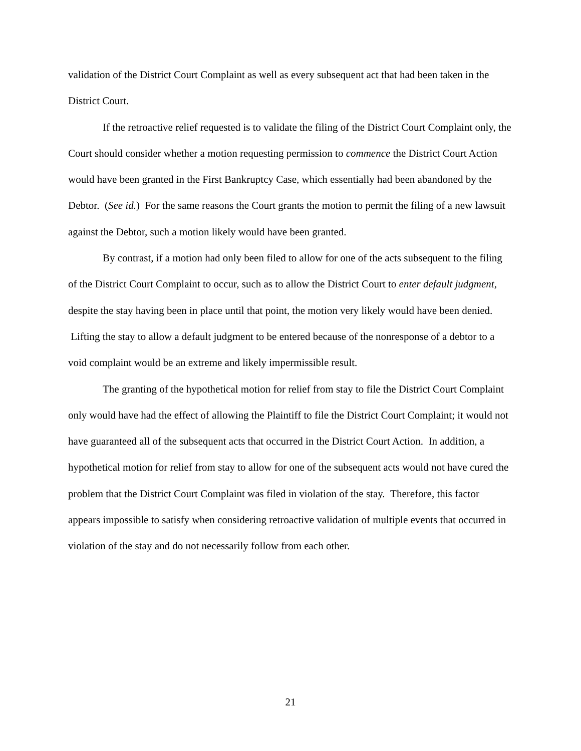validation of the District Court Complaint as well as every subsequent act that had been taken in the District Court.
If the retroactive relief requested is to validate the filing of the District Court Complaint only, the Court should consider whether a motion requesting permission to commence the District Court Action would have been granted in the First Bankruptcy Case, which essentially had been abandoned by the Debtor. (See id.) For the same reasons the Court grants the motion to permit the filing of a new lawsuit against the Debtor, such a motion likely would have been granted.
By contrast, if a motion had only been filed to allow for one of the acts subsequent to the filing of the District Court Complaint to occur, such as to allow the District Court to enter default judgment, despite the stay having been in place until that point, the motion very likely would have been denied. Lifting the stay to allow a default judgment to be entered because of the nonresponse of a debtor to a void complaint would be an extreme and likely impermissible result.
The granting of the hypothetical motion for relief from stay to file the District Court Complaint only would have had the effect of allowing the Plaintiff to file the District Court Complaint; it would not have guaranteed all of the subsequent acts that occurred in the District Court Action. In addition, a hypothetical motion for relief from stay to allow for one of the subsequent acts would not have cured the problem that the District Court Complaint was filed in violation of the stay. Therefore, this factor appears impossible to satisfy when considering retroactive validation of multiple events that occurred in violation of the stay and do not necessarily follow from each other.
21